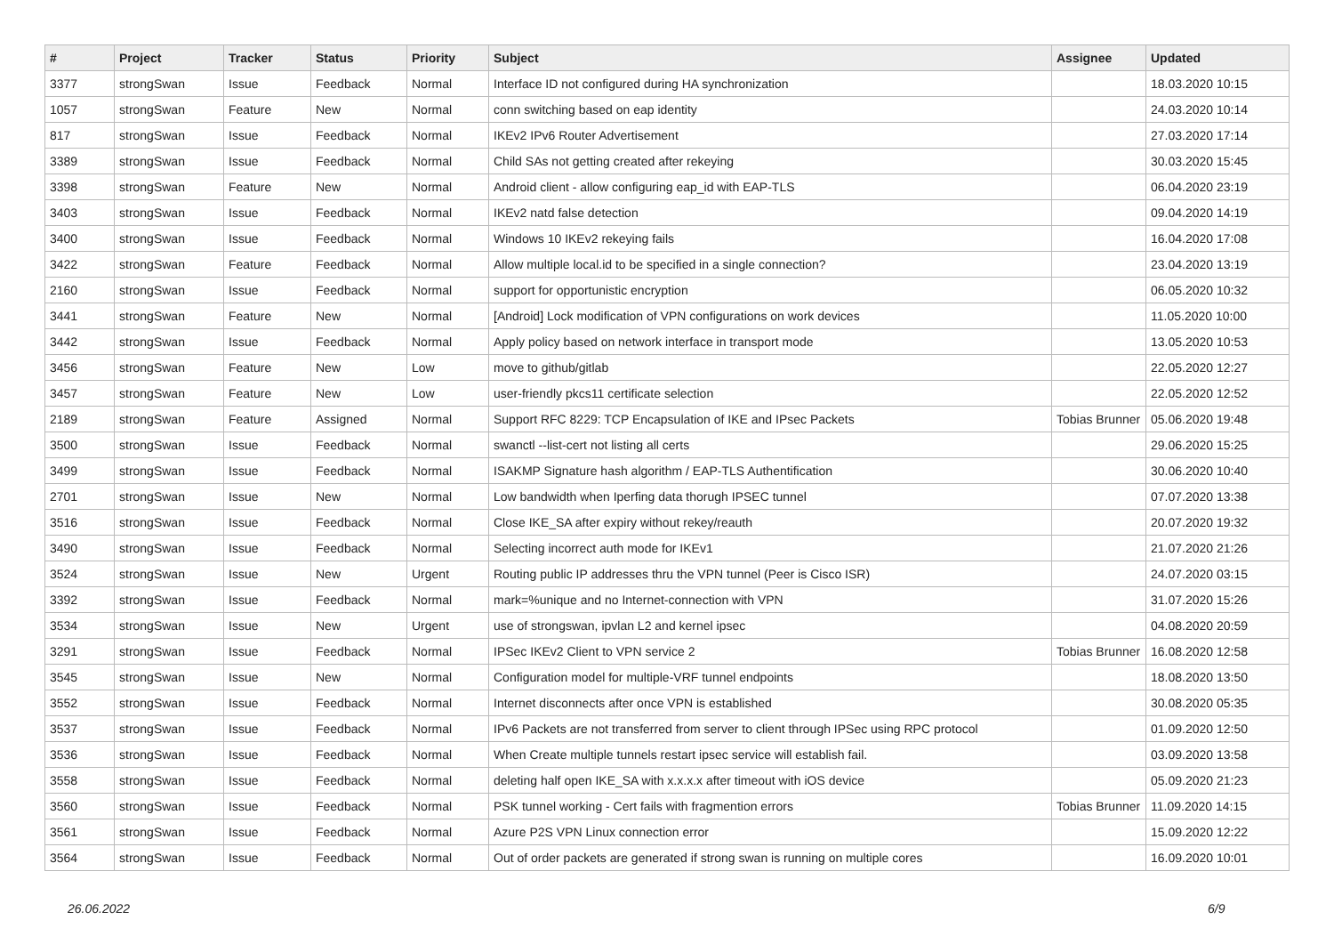| # | Project | Tracker | Status | Priority | Subject | Assignee | Updated |
| --- | --- | --- | --- | --- | --- | --- | --- |
| 3377 | strongSwan | Issue | Feedback | Normal | Interface ID not configured during HA synchronization | | 18.03.2020 10:15 |
| 1057 | strongSwan | Feature | New | Normal | conn switching based on eap identity | | 24.03.2020 10:14 |
| 817 | strongSwan | Issue | Feedback | Normal | IKEv2 IPv6 Router Advertisement | | 27.03.2020 17:14 |
| 3389 | strongSwan | Issue | Feedback | Normal | Child SAs not getting created after rekeying | | 30.03.2020 15:45 |
| 3398 | strongSwan | Feature | New | Normal | Android client - allow configuring eap_id with EAP-TLS | | 06.04.2020 23:19 |
| 3403 | strongSwan | Issue | Feedback | Normal | IKEv2 natd false detection | | 09.04.2020 14:19 |
| 3400 | strongSwan | Issue | Feedback | Normal | Windows 10 IKEv2 rekeying fails | | 16.04.2020 17:08 |
| 3422 | strongSwan | Feature | Feedback | Normal | Allow multiple local.id to be specified in a single connection? | | 23.04.2020 13:19 |
| 2160 | strongSwan | Issue | Feedback | Normal | support for opportunistic encryption | | 06.05.2020 10:32 |
| 3441 | strongSwan | Feature | New | Normal | [Android] Lock modification of VPN configurations on work devices | | 11.05.2020 10:00 |
| 3442 | strongSwan | Issue | Feedback | Normal | Apply policy based on network interface in transport mode | | 13.05.2020 10:53 |
| 3456 | strongSwan | Feature | New | Low | move to github/gitlab | | 22.05.2020 12:27 |
| 3457 | strongSwan | Feature | New | Low | user-friendly pkcs11 certificate selection | | 22.05.2020 12:52 |
| 2189 | strongSwan | Feature | Assigned | Normal | Support RFC 8229: TCP Encapsulation of IKE and IPsec Packets | Tobias Brunner | 05.06.2020 19:48 |
| 3500 | strongSwan | Issue | Feedback | Normal | swanctl --list-cert not listing all certs | | 29.06.2020 15:25 |
| 3499 | strongSwan | Issue | Feedback | Normal | ISAKMP Signature hash algorithm / EAP-TLS Authentification | | 30.06.2020 10:40 |
| 2701 | strongSwan | Issue | New | Normal | Low bandwidth when Iperfing data thorugh IPSEC tunnel | | 07.07.2020 13:38 |
| 3516 | strongSwan | Issue | Feedback | Normal | Close IKE_SA after expiry without rekey/reauth | | 20.07.2020 19:32 |
| 3490 | strongSwan | Issue | Feedback | Normal | Selecting incorrect auth mode for IKEv1 | | 21.07.2020 21:26 |
| 3524 | strongSwan | Issue | New | Urgent | Routing public IP addresses thru the VPN tunnel (Peer is Cisco ISR) | | 24.07.2020 03:15 |
| 3392 | strongSwan | Issue | Feedback | Normal | mark=%unique and no Internet-connection with VPN | | 31.07.2020 15:26 |
| 3534 | strongSwan | Issue | New | Urgent | use of strongswan, ipvlan L2 and kernel ipsec | | 04.08.2020 20:59 |
| 3291 | strongSwan | Issue | Feedback | Normal | IPSec IKEv2 Client to VPN service 2 | Tobias Brunner | 16.08.2020 12:58 |
| 3545 | strongSwan | Issue | New | Normal | Configuration model for multiple-VRF tunnel endpoints | | 18.08.2020 13:50 |
| 3552 | strongSwan | Issue | Feedback | Normal | Internet disconnects after once VPN is established | | 30.08.2020 05:35 |
| 3537 | strongSwan | Issue | Feedback | Normal | IPv6 Packets are not transferred from server to client through IPSec using RPC protocol | | 01.09.2020 12:50 |
| 3536 | strongSwan | Issue | Feedback | Normal | When Create multiple tunnels restart ipsec service will establish fail. | | 03.09.2020 13:58 |
| 3558 | strongSwan | Issue | Feedback | Normal | deleting half open IKE_SA with x.x.x.x after timeout with iOS device | | 05.09.2020 21:23 |
| 3560 | strongSwan | Issue | Feedback | Normal | PSK tunnel working - Cert fails with fragmention errors | Tobias Brunner | 11.09.2020 14:15 |
| 3561 | strongSwan | Issue | Feedback | Normal | Azure P2S VPN Linux connection error | | 15.09.2020 12:22 |
| 3564 | strongSwan | Issue | Feedback | Normal | Out of order packets are generated if strong swan is running on multiple cores | | 16.09.2020 10:01 |
26.06.2022 6/9